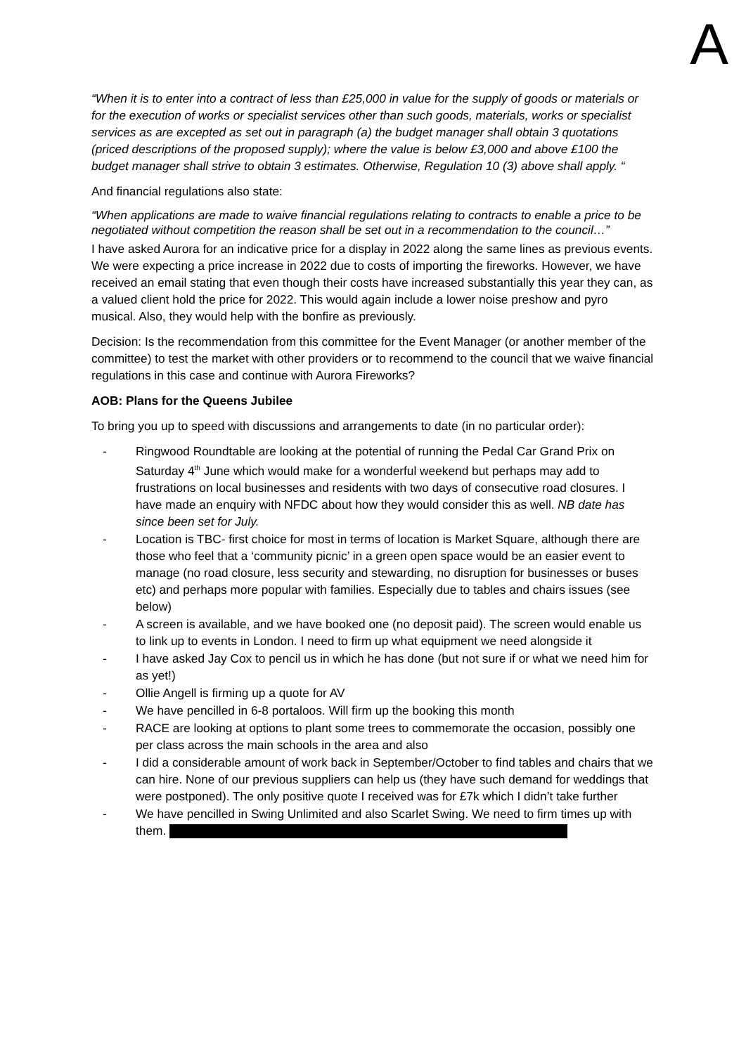A
“When it is to enter into a contract of less than £25,000 in value for the supply of goods or materials or for the execution of works or specialist services other than such goods, materials, works or specialist services as are excepted as set out in paragraph (a) the budget manager shall obtain 3 quotations (priced descriptions of the proposed supply); where the value is below £3,000 and above £100 the budget manager shall strive to obtain 3 estimates. Otherwise, Regulation 10 (3) above shall apply. “
And financial regulations also state:
“When applications are made to waive financial regulations relating to contracts to enable a price to be negotiated without competition the reason shall be set out in a recommendation to the council…”
I have asked Aurora for an indicative price for a display in 2022 along the same lines as previous events. We were expecting a price increase in 2022 due to costs of importing the fireworks. However, we have received an email stating that even though their costs have increased substantially this year they can, as a valued client hold the price for 2022. This would again include a lower noise preshow and pyro musical. Also, they would help with the bonfire as previously.
Decision: Is the recommendation from this committee for the Event Manager (or another member of the committee) to test the market with other providers or to recommend to the council that we waive financial regulations in this case and continue with Aurora Fireworks?
AOB: Plans for the Queens Jubilee
To bring you up to speed with discussions and arrangements to date (in no particular order):
- Ringwood Roundtable are looking at the potential of running the Pedal Car Grand Prix on Saturday 4<sup>th</sup> June which would make for a wonderful weekend but perhaps may add to frustrations on local businesses and residents with two days of consecutive road closures. I have made an enquiry with NFDC about how they would consider this as well. NB date has since been set for July.
- Location is TBC- first choice for most in terms of location is Market Square, although there are those who feel that a ‘community picnic’ in a green open space would be an easier event to manage (no road closure, less security and stewarding, no disruption for businesses or buses etc) and perhaps more popular with families. Especially due to tables and chairs issues (see below)
- A screen is available, and we have booked one (no deposit paid). The screen would enable us to link up to events in London. I need to firm up what equipment we need alongside it
- I have asked Jay Cox to pencil us in which he has done (but not sure if or what we need him for as yet!)
- Ollie Angell is firming up a quote for AV
- We have pencilled in 6-8 portaloos. Will firm up the booking this month
- RACE are looking at options to plant some trees to commemorate the occasion, possibly one per class across the main schools in the area and also
- I did a considerable amount of work back in September/October to find tables and chairs that we can hire. None of our previous suppliers can help us (they have such demand for weddings that were postponed). The only positive quote I received was for £7k which I didn’t take further
- We have pencilled in Swing Unlimited and also Scarlet Swing. We need to firm times up with them.